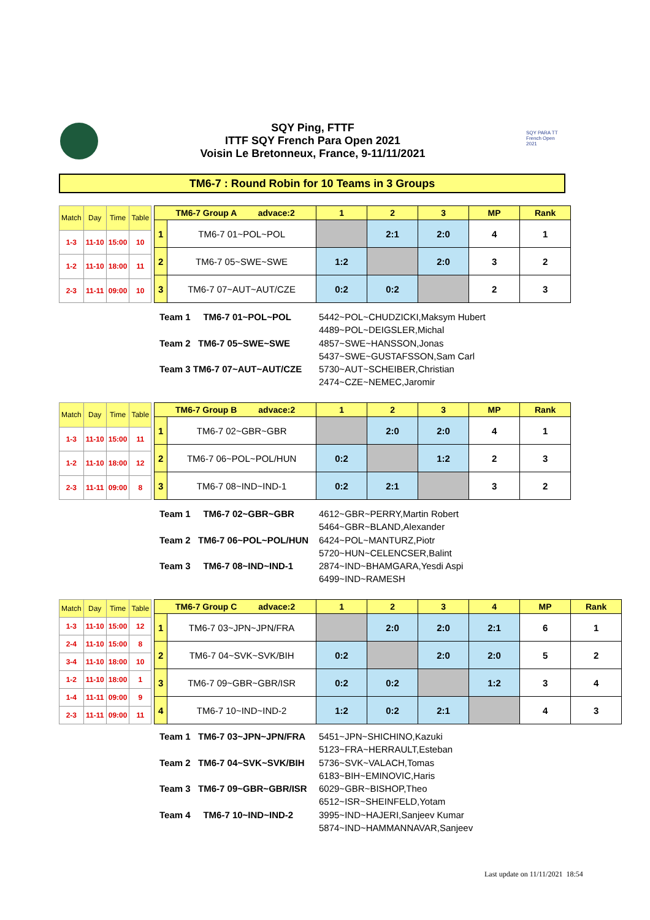SQY Ping, FTTF
ITTF SQY French Para Open 2021
Voisin Le Bretonneux, France, 9-11/11/2021
SQY PARA TT French Open 2021
TM6-7 : Round Robin for 10 Teams in 3 Groups
| Match | Day | Time | Table |
| --- | --- | --- | --- |
| 1-3 | 11-10 | 15:00 | 10 |
| 1-2 | 11-10 | 18:00 | 11 |
| 2-3 | 11-11 | 09:00 | 10 |
| TM6-7 Group A advace:2 | | 1 | 2 | 3 | MP | Rank |
| --- | --- | --- | --- | --- | --- | --- |
| 1 | TM6-7 01~POL~POL | | 2:1 | 2:0 | 4 | 1 |
| 2 | TM6-7 05~SWE~SWE | 1:2 | | 2:0 | 3 | 2 |
| 3 | TM6-7 07~AUT~AUT/CZE | 0:2 | 0:2 | | 2 | 3 |
Team 1 TM6-7 01~POL~POL
Team 2 TM6-7 05~SWE~SWE
Team 3 TM6-7 07~AUT~AUT/CZE
5442~POL~CHUDZICKI,Maksym Hubert
4489~POL~DEIGSLER,Michal
4857~SWE~HANSSON,Jonas
5437~SWE~GUSTAFSSON,Sam Carl
5730~AUT~SCHEIBER,Christian
2474~CZE~NEMEC,Jaromir
| Match | Day | Time | Table |
| --- | --- | --- | --- |
| 1-3 | 11-10 | 15:00 | 11 |
| 1-2 | 11-10 | 18:00 | 12 |
| 2-3 | 11-11 | 09:00 | 8 |
| TM6-7 Group B advace:2 | | 1 | 2 | 3 | MP | Rank |
| --- | --- | --- | --- | --- | --- | --- |
| 1 | TM6-7 02~GBR~GBR | | 2:0 | 2:0 | 4 | 1 |
| 2 | TM6-7 06~POL~POL/HUN | 0:2 | | 1:2 | 2 | 3 |
| 3 | TM6-7 08~IND~IND-1 | 0:2 | 2:1 | | 3 | 2 |
Team 1 TM6-7 02~GBR~GBR
Team 2 TM6-7 06~POL~POL/HUN
Team 3 TM6-7 08~IND~IND-1
4612~GBR~PERRY,Martin Robert
5464~GBR~BLAND,Alexander
6424~POL~MANTURZ,Piotr
5720~HUN~CELENCSER,Balint
2874~IND~BHAMGARA,Yesdi Aspi
6499~IND~RAMESH
| Match | Day | Time | Table |
| --- | --- | --- | --- |
| 1-3 | 11-10 | 15:00 | 12 |
| 2-4 | 11-10 | 15:00 | 8 |
| 3-4 | 11-10 | 18:00 | 10 |
| 1-2 | 11-10 | 18:00 | 1 |
| 1-4 | 11-11 | 09:00 | 9 |
| 2-3 | 11-11 | 09:00 | 11 |
| TM6-7 Group C advace:2 | | 1 | 2 | 3 | 4 | MP | Rank |
| --- | --- | --- | --- | --- | --- | --- | --- |
| 1 | TM6-7 03~JPN~JPN/FRA | | 2:0 | 2:0 | 2:1 | 6 | 1 |
| 2 | TM6-7 04~SVK~SVK/BIH | 0:2 | | 2:0 | 2:0 | 5 | 2 |
| 3 | TM6-7 09~GBR~GBR/ISR | 0:2 | 0:2 | | 1:2 | 3 | 4 |
| 4 | TM6-7 10~IND~IND-2 | 1:2 | 0:2 | 2:1 | | 4 | 3 |
Team 1 TM6-7 03~JPN~JPN/FRA
Team 2 TM6-7 04~SVK~SVK/BIH
Team 3 TM6-7 09~GBR~GBR/ISR
Team 4 TM6-7 10~IND~IND-2
5451~JPN~SHICHINO,Kazuki
5123~FRA~HERRAULT,Esteban
5736~SVK~VALACH,Tomas
6183~BIH~EMINOVIC,Haris
6029~GBR~BISHOP,Theo
6512~ISR~SHEINFELD,Yotam
3995~IND~HAJERI,Sanjeev Kumar
5874~IND~HAMMANNAVAR,Sanjeev
Last update on 11/11/2021 18:54